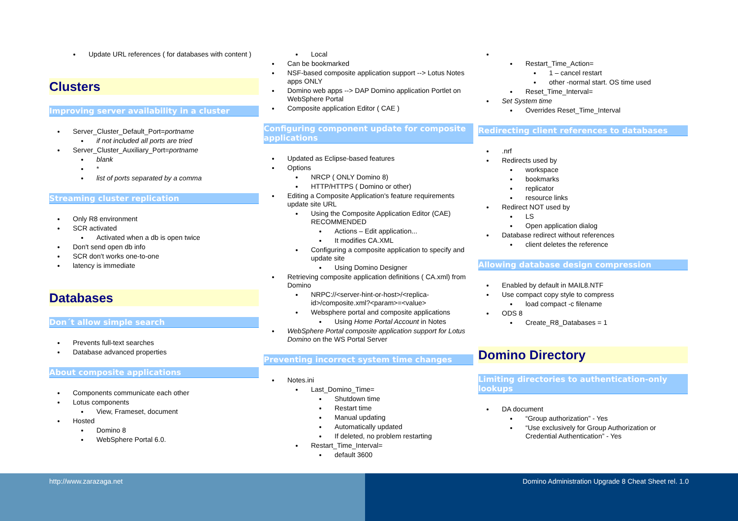Update URL references ( for databases with content )
Clusters
Improving server availability in a cluster
Server_Cluster_Default_Port=portname
if not included all ports are tried
Server_Cluster_Auxiliary_Port=portname
blank
*
list of ports separated by a comma
Streaming cluster replication
Only R8 environment
SCR activated
Activated when a db is open twice
Don't send open db info
SCR don't works one-to-one
latency is immediate
Databases
Don´t allow simple search
Prevents full-text searches
Database advanced properties
About composite applications
Components communicate each other
Lotus components
View, Frameset, document
Hosted
Domino 8
WebSphere Portal 6.0.
Local
Can be bookmarked
NSF-based composite application support --> Lotus Notes apps ONLY
Domino web apps --> DAP Domino application Portlet on WebSphere Portal
Composite application Editor ( CAE )
Configuring component update for composite applications
Updated as Eclipse-based features
Options
NRCP ( ONLY Domino 8)
HTTP/HTTPS ( Domino or other)
Editing a Composite Application's feature requirements update site URL
Using the Composite Application Editor (CAE) RECOMMENDED
Actions – Edit application...
It modifies CA.XML
Configuring a composite application to specify and update site
Using Domino Designer
Retrieving composite application definitions ( CA.xml) from Domino
NRPC://<server-hint-or-host>/<replica-id>/composite.xml?<param>=<value>
Websphere portal and composite applications
Using Home Portal Account in Notes
WebSphere Portal composite application support for Lotus Domino on the WS Portal Server
Preventing incorrect system time changes
Notes.ini
Last_Domino_Time=
Shutdown time
Restart time
Manual updating
Automatically updated
If deleted, no problem restarting
Restart_Time_Interval=
default 3600
Restart_Time_Action=
1 – cancel restart
other -normal start. OS time used
Reset_Time_Interval=
Set System time
Overrides Reset_Time_Interval
Redirecting client references to databases
.nrf
Redirects used by
workspace
bookmarks
replicator
resource links
Redirect NOT used by
LS
Open application dialog
Database redirect without references
client deletes the reference
Allowing database design compression
Enabled by default in MAIL8.NTF
Use compact copy style to compress
load compact -c filename
ODS 8
Create_R8_Databases = 1
Domino Directory
Limiting directories to authentication-only lookups
DA document
“Group authorization” - Yes
“Use exclusively for Group Authorization or Credential Authentication” - Yes
http://www.zarazaga.net Domino Administration Upgrade 8 Cheat Sheet rel. 1.0